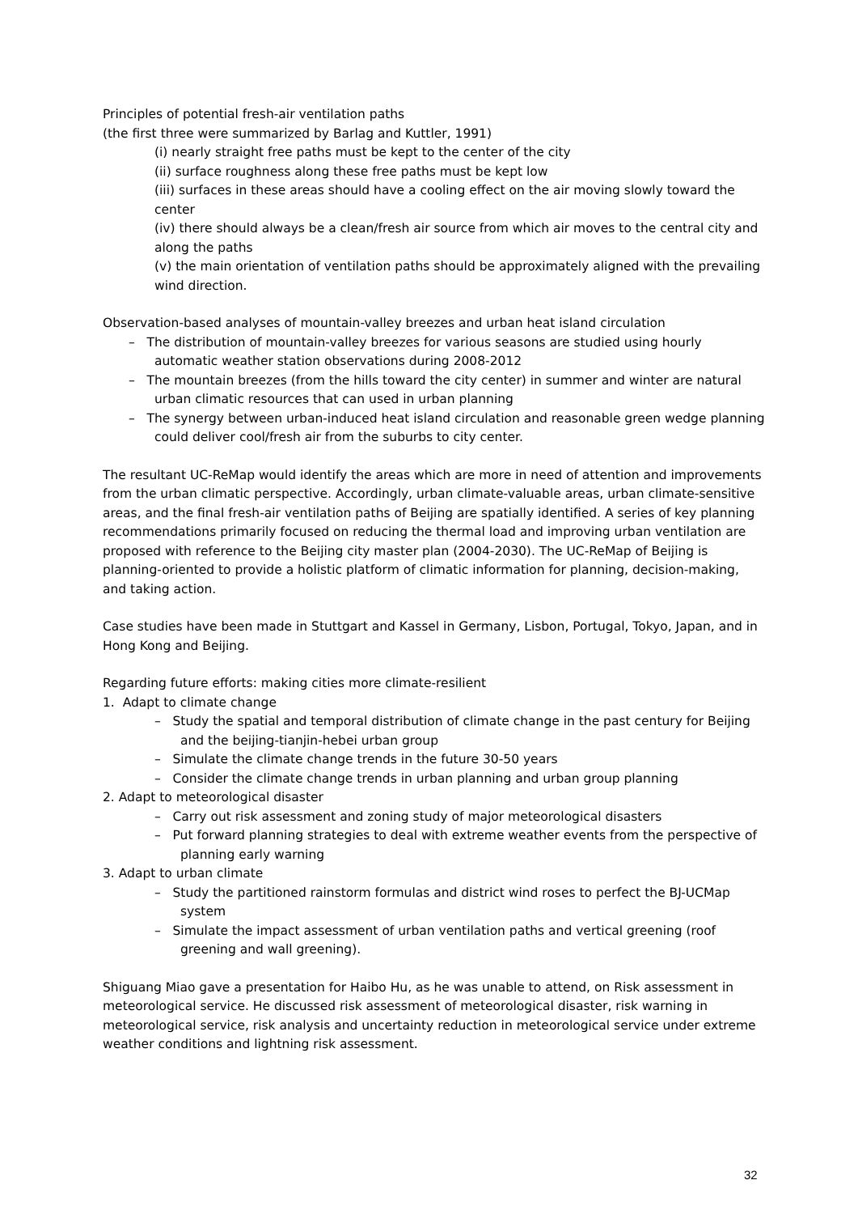Principles of potential fresh-air ventilation paths
(the first three were summarized by Barlag and Kuttler, 1991)
(i) nearly straight free paths must be kept to the center of the city
(ii) surface roughness along these free paths must be kept low
(iii) surfaces in these areas should have a cooling effect on the air moving slowly toward the center
(iv) there should always be a clean/fresh air source from which air moves to the central city and along the paths
(v) the main orientation of ventilation paths should be approximately aligned with the prevailing wind direction.
Observation-based analyses of mountain-valley breezes and urban heat island circulation
– The distribution of mountain-valley breezes for various seasons are studied using hourly automatic weather station observations during 2008-2012
– The mountain breezes (from the hills toward the city center) in summer and winter are natural urban climatic resources that can used in urban planning
– The synergy between urban-induced heat island circulation and reasonable green wedge planning could deliver cool/fresh air from the suburbs to city center.
The resultant UC-ReMap would identify the areas which are more in need of attention and improvements from the urban climatic perspective. Accordingly, urban climate-valuable areas, urban climate-sensitive areas, and the final fresh-air ventilation paths of Beijing are spatially identified. A series of key planning recommendations primarily focused on reducing the thermal load and improving urban ventilation are proposed with reference to the Beijing city master plan (2004-2030). The UC-ReMap of Beijing is planning-oriented to provide a holistic platform of climatic information for planning, decision-making, and taking action.
Case studies have been made in Stuttgart and Kassel in Germany, Lisbon, Portugal, Tokyo, Japan, and in Hong Kong and Beijing.
Regarding future efforts: making cities more climate-resilient
1. Adapt to climate change
– Study the spatial and temporal distribution of climate change in the past century for Beijing and the beijing-tianjin-hebei urban group
– Simulate the climate change trends in the future 30-50 years
– Consider the climate change trends in urban planning and urban group planning
2. Adapt to meteorological disaster
– Carry out risk assessment and zoning study of major meteorological disasters
– Put forward planning strategies to deal with extreme weather events from the perspective of planning early warning
3. Adapt to urban climate
– Study the partitioned rainstorm formulas and district wind roses to perfect the BJ-UCMap system
– Simulate the impact assessment of urban ventilation paths and vertical greening (roof greening and wall greening).
Shiguang Miao gave a presentation for Haibo Hu, as he was unable to attend, on Risk assessment in meteorological service. He discussed risk assessment of meteorological disaster, risk warning in meteorological service, risk analysis and uncertainty reduction in meteorological service under extreme weather conditions and lightning risk assessment.
32